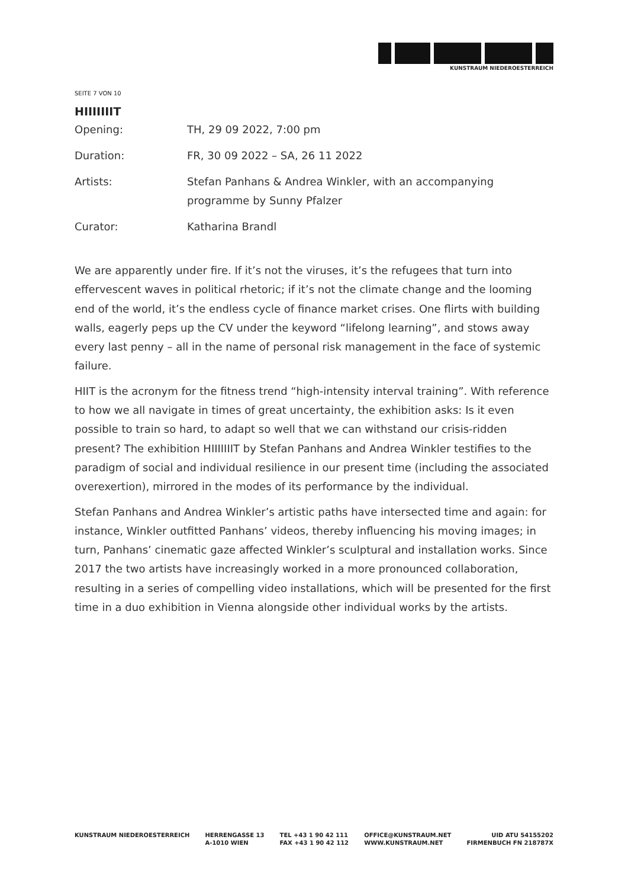KUNSTRAUM NIEDEROESTERREICH
SEITE 7 VON 10
HIIIIIIIT
| Opening: | TH, 29 09 2022, 7:00 pm |
| Duration: | FR, 30 09 2022 – SA, 26 11 2022 |
| Artists: | Stefan Panhans & Andrea Winkler, with an accompanying programme by Sunny Pfalzer |
| Curator: | Katharina Brandl |
We are apparently under fire. If it’s not the viruses, it’s the refugees that turn into effervescent waves in political rhetoric; if it’s not the climate change and the looming end of the world, it’s the endless cycle of finance market crises. One flirts with building walls, eagerly peps up the CV under the keyword “lifelong learning”, and stows away every last penny – all in the name of personal risk management in the face of systemic failure.
HIIT is the acronym for the fitness trend “high-intensity interval training”. With reference to how we all navigate in times of great uncertainty, the exhibition asks: Is it even possible to train so hard, to adapt so well that we can withstand our crisis-ridden present? The exhibition HIIIIIIIT by Stefan Panhans and Andrea Winkler testifies to the paradigm of social and individual resilience in our present time (including the associated overexertion), mirrored in the modes of its performance by the individual.
Stefan Panhans and Andrea Winkler’s artistic paths have intersected time and again: for instance, Winkler outfitted Panhans’ videos, thereby influencing his moving images; in turn, Panhans’ cinematic gaze affected Winkler’s sculptural and installation works. Since 2017 the two artists have increasingly worked in a more pronounced collaboration, resulting in a series of compelling video installations, which will be presented for the first time in a duo exhibition in Vienna alongside other individual works by the artists.
KUNSTRAUM NIEDEROESTERREICH HERRENGASSE 13
A-1010 WIEN
TEL +43 1 90 42 111
FAX +43 1 90 42 112
OFFICE@KUNSTRAUM.NET
WWW.KUNSTRAUM.NET
UID ATU 54155202
FIRMENBUCH FN 218787X